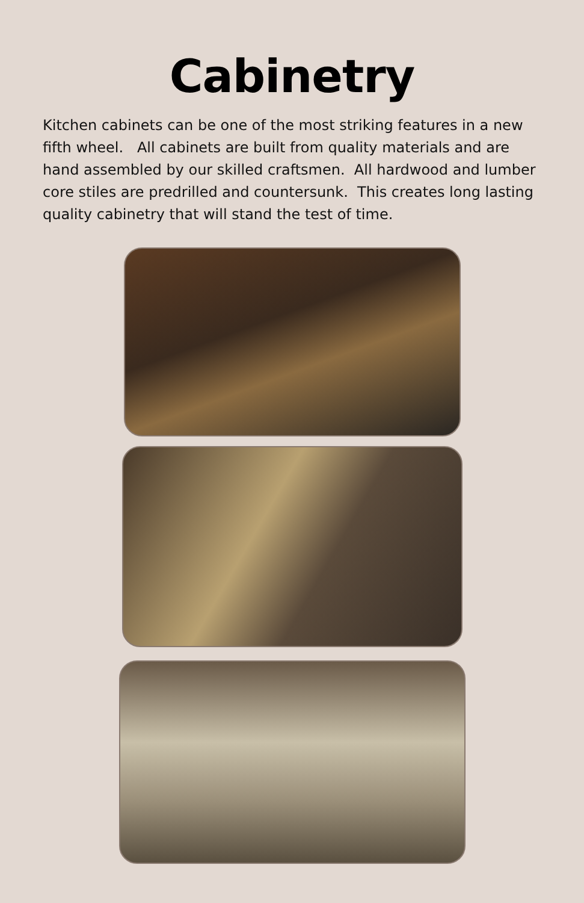Cabinetry
Kitchen cabinets can be one of the most striking features in a new fifth wheel. All cabinets are built from quality materials and are hand assembled by our skilled craftsmen. All hardwood and lumber core stiles are predrilled and countersunk. This creates long lasting quality cabinetry that will stand the test of time.